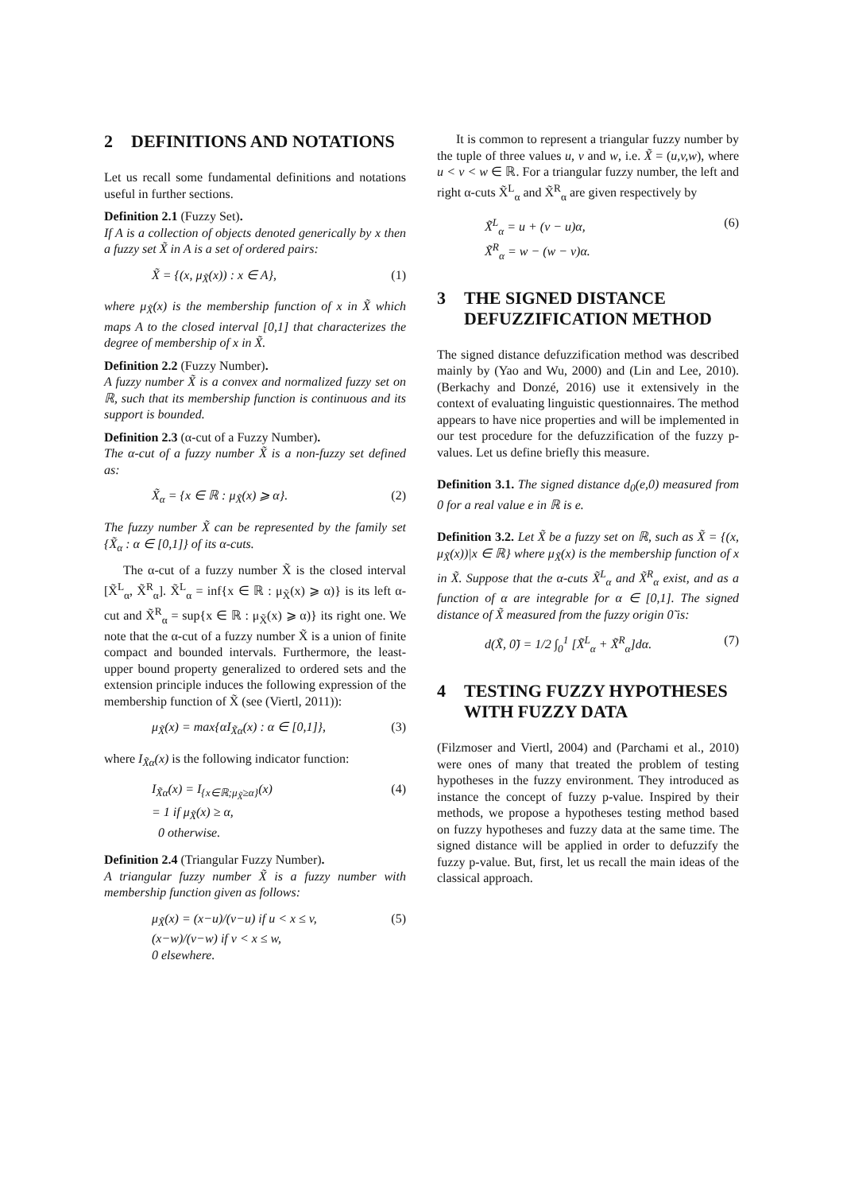2 DEFINITIONS AND NOTATIONS
Let us recall some fundamental definitions and notations useful in further sections.
Definition 2.1 (Fuzzy Set).
If A is a collection of objects denoted generically by x then a fuzzy set X̃ in A is a set of ordered pairs:
X̃ = {(x, μ<sub>X̃</sub>(x)) : x ∈ A}, (1)
where μ<sub>X̃</sub>(x) is the membership function of x in X̃ which maps A to the closed interval [0,1] that characterizes the degree of membership of x in X̃.
Definition 2.2 (Fuzzy Number).
A fuzzy number X̃ is a convex and normalized fuzzy set on ℝ, such that its membership function is continuous and its support is bounded.
Definition 2.3 (α-cut of a Fuzzy Number).
The α-cut of a fuzzy number X̃ is a non-fuzzy set defined as:
X̃<sub>α</sub> = {x ∈ ℝ : μ<sub>X̃</sub>(x) ⩾ α}. (2)
The fuzzy number X̃ can be represented by the family set {X̃<sub>α</sub> : α ∈ [0,1]} of its α-cuts.
The α-cut of a fuzzy number X̃ is the closed interval [X̃<sup>L</sup><sub>α</sub>, X̃<sup>R</sup><sub>α</sub>]. X̃<sup>L</sup><sub>α</sub> = inf{x ∈ ℝ : μ<sub>X̃</sub>(x) ⩾ α)} is its left α-cut and X̃<sup>R</sup><sub>α</sub> = sup{x ∈ ℝ : μ<sub>X̃</sub>(x) ⩾ α)} its right one. We note that the α-cut of a fuzzy number X̃ is a union of finite compact and bounded intervals. Furthermore, the least-upper bound property generalized to ordered sets and the extension principle induces the following expression of the membership function of X̃ (see (Viertl, 2011)):
μ<sub>X̃</sub>(x) = max{αI<sub>X̃α</sub>(x) : α ∈ [0,1]}, (3)
where I<sub>X̃α</sub>(x) is the following indicator function:
I<sub>X̃α</sub>(x) = I<sub>{x∈ℝ;μ<sub>X̃</sub>≥α}</sub>(x)
= 1 if μ<sub>X̃</sub>(x) ≥ α,
0 otherwise. (4)
Definition 2.4 (Triangular Fuzzy Number).
A triangular fuzzy number X̃ is a fuzzy number with membership function given as follows:
μ<sub>X̃</sub>(x) = (x−u)/(v−u) if u < x ≤ v,
(x−w)/(v−w) if v < x ≤ w,
0 elsewhere. (5)
It is common to represent a triangular fuzzy number by the tuple of three values u, v and w, i.e. X̃ = (u,v,w), where u < v < w ∈ ℝ. For a triangular fuzzy number, the left and right α-cuts X̃<sup>L</sup><sub>α</sub> and X̃<sup>R</sup><sub>α</sub> are given respectively by
X̃<sup>L</sup><sub>α</sub> = u + (v − u)α,
X̃<sup>R</sup><sub>α</sub> = w − (w − v)α. (6)
3 THE SIGNED DISTANCE DEFUZZIFICATION METHOD
The signed distance defuzzification method was described mainly by (Yao and Wu, 2000) and (Lin and Lee, 2010). (Berkachy and Donzé, 2016) use it extensively in the context of evaluating linguistic questionnaires. The method appears to have nice properties and will be implemented in our test procedure for the defuzzification of the fuzzy p-values. Let us define briefly this measure.
Definition 3.1. The signed distance d<sub>0</sub>(e,0) measured from 0 for a real value e in ℝ is e.
Definition 3.2. Let X̃ be a fuzzy set on ℝ, such as X̃ = {(x, μ<sub>X̃</sub>(x))|x ∈ ℝ} where μ<sub>X̃</sub>(x) is the membership function of x in X̃. Suppose that the α-cuts X̃<sup>L</sup><sub>α</sub> and X̃<sup>R</sup><sub>α</sub> exist, and as a function of α are integrable for α ∈ [0,1]. The signed distance of X̃ measured from the fuzzy origin 0̃ is:
d(X̃, 0̃) = 1/2 ∫<sub>0</sub><sup>1</sup> [X̃<sup>L</sup><sub>α</sub> + X̃<sup>R</sup><sub>α</sub>]dα. (7)
4 TESTING FUZZY HYPOTHESES WITH FUZZY DATA
(Filzmoser and Viertl, 2004) and (Parchami et al., 2010) were ones of many that treated the problem of testing hypotheses in the fuzzy environment. They introduced as instance the concept of fuzzy p-value. Inspired by their methods, we propose a hypotheses testing method based on fuzzy hypotheses and fuzzy data at the same time. The signed distance will be applied in order to defuzzify the fuzzy p-value. But, first, let us recall the main ideas of the classical approach.